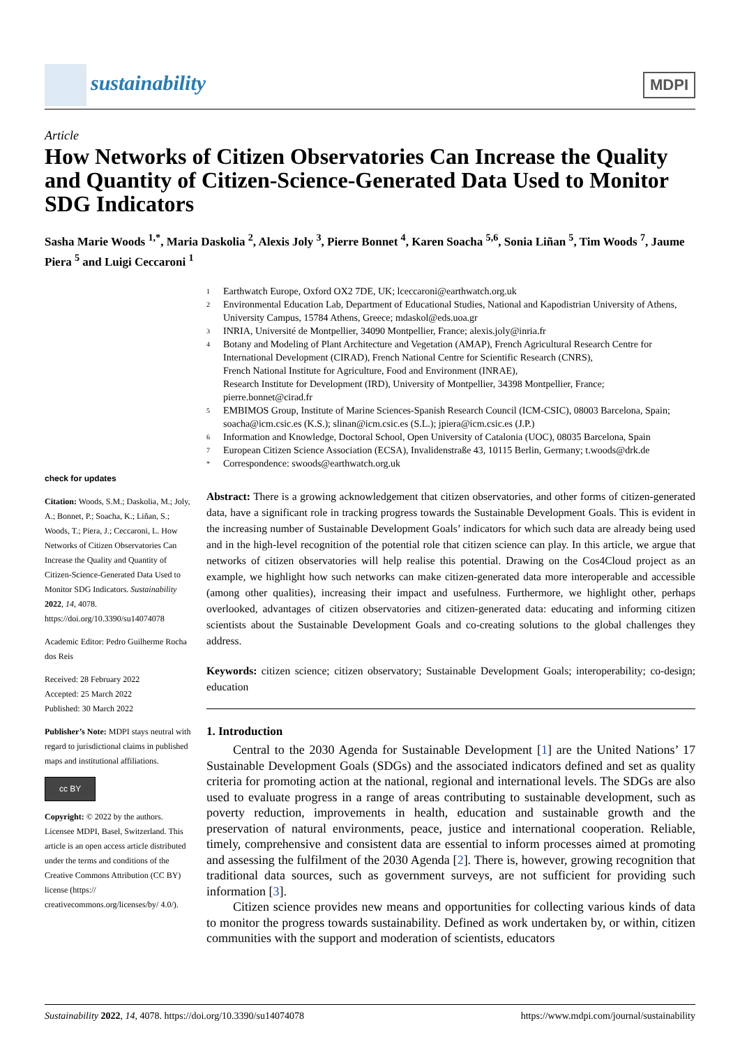sustainability
MDPI
Article
How Networks of Citizen Observatories Can Increase the Quality and Quantity of Citizen-Science-Generated Data Used to Monitor SDG Indicators
Sasha Marie Woods <sup>1,*</sup>, Maria Daskolia <sup>2</sup>, Alexis Joly <sup>3</sup>, Pierre Bonnet <sup>4</sup>, Karen Soacha <sup>5,6</sup>, Sonia Liñan <sup>5</sup>, Tim Woods <sup>7</sup>, Jaume Piera <sup>5</sup> and Luigi Ceccaroni <sup>1</sup>
1 Earthwatch Europe, Oxford OX2 7DE, UK; lceccaroni@earthwatch.org.uk
2 Environmental Education Lab, Department of Educational Studies, National and Kapodistrian University of Athens, University Campus, 15784 Athens, Greece; mdaskol@eds.uoa.gr
3 INRIA, Université de Montpellier, 34090 Montpellier, France; alexis.joly@inria.fr
4 Botany and Modeling of Plant Architecture and Vegetation (AMAP), French Agricultural Research Centre for International Development (CIRAD), French National Centre for Scientific Research (CNRS),
French National Institute for Agriculture, Food and Environment (INRAE),
Research Institute for Development (IRD), University of Montpellier, 34398 Montpellier, France; pierre.bonnet@cirad.fr
5 EMBIMOS Group, Institute of Marine Sciences-Spanish Research Council (ICM-CSIC), 08003 Barcelona, Spain; soacha@icm.csic.es (K.S.); slinan@icm.csic.es (S.L.); jpiera@icm.csic.es (J.P.)
6 Information and Knowledge, Doctoral School, Open University of Catalonia (UOC), 08035 Barcelona, Spain
7 European Citizen Science Association (ECSA), Invalidenstraße 43, 10115 Berlin, Germany; t.woods@drk.de
* Correspondence: swoods@earthwatch.org.uk
check for updates
Citation: Woods, S.M.; Daskolia, M.; Joly, A.; Bonnet, P.; Soacha, K.; Liñan, S.; Woods, T.; Piera, J.; Ceccaroni, L. How Networks of Citizen Observatories Can Increase the Quality and Quantity of Citizen-Science-Generated Data Used to Monitor SDG Indicators. Sustainability 2022, 14, 4078. https://doi.org/10.3390/su14074078
Academic Editor: Pedro Guilherme Rocha dos Reis
Received: 28 February 2022
Accepted: 25 March 2022
Published: 30 March 2022
Publisher’s Note: MDPI stays neutral with regard to jurisdictional claims in published maps and institutional affiliations.
cc BY
Copyright: © 2022 by the authors. Licensee MDPI, Basel, Switzerland. This article is an open access article distributed under the terms and conditions of the Creative Commons Attribution (CC BY) license (https:// creativecommons.org/licenses/by/ 4.0/).
Abstract: There is a growing acknowledgement that citizen observatories, and other forms of citizen-generated data, have a significant role in tracking progress towards the Sustainable Development Goals. This is evident in the increasing number of Sustainable Development Goals’ indicators for which such data are already being used and in the high-level recognition of the potential role that citizen science can play. In this article, we argue that networks of citizen observatories will help realise this potential. Drawing on the Cos4Cloud project as an example, we highlight how such networks can make citizen-generated data more interoperable and accessible (among other qualities), increasing their impact and usefulness. Furthermore, we highlight other, perhaps overlooked, advantages of citizen observatories and citizen-generated data: educating and informing citizen scientists about the Sustainable Development Goals and co-creating solutions to the global challenges they address.
Keywords: citizen science; citizen observatory; Sustainable Development Goals; interoperability; co-design; education
1. Introduction
Central to the 2030 Agenda for Sustainable Development [1] are the United Nations’ 17 Sustainable Development Goals (SDGs) and the associated indicators defined and set as quality criteria for promoting action at the national, regional and international levels. The SDGs are also used to evaluate progress in a range of areas contributing to sustainable development, such as poverty reduction, improvements in health, education and sustainable growth and the preservation of natural environments, peace, justice and international cooperation. Reliable, timely, comprehensive and consistent data are essential to inform processes aimed at promoting and assessing the fulfilment of the 2030 Agenda [2]. There is, however, growing recognition that traditional data sources, such as government surveys, are not sufficient for providing such information [3].
Citizen science provides new means and opportunities for collecting various kinds of data to monitor the progress towards sustainability. Defined as work undertaken by, or within, citizen communities with the support and moderation of scientists, educators
Sustainability 2022, 14, 4078. https://doi.org/10.3390/su14074078 https://www.mdpi.com/journal/sustainability